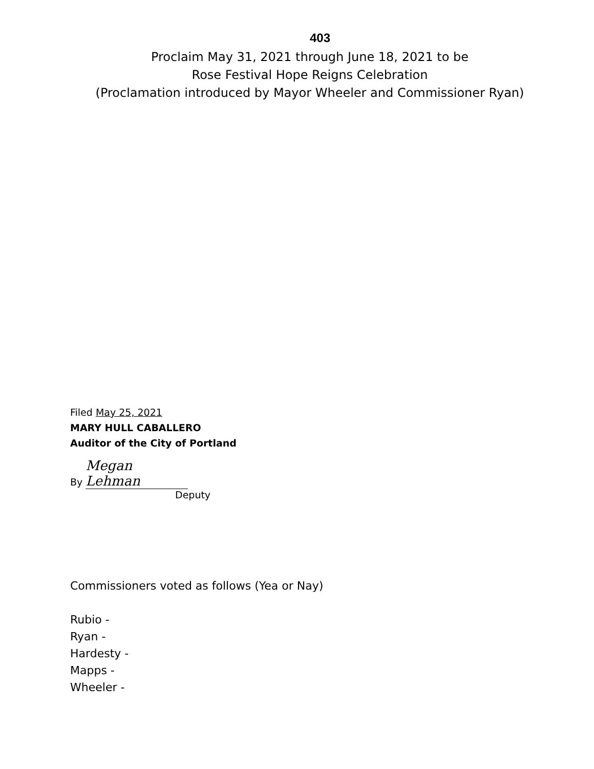403
Proclaim May 31, 2021 through June 18, 2021 to be
Rose Festival Hope Reigns Celebration
(Proclamation introduced by Mayor Wheeler and Commissioner Ryan)
Filed May 25, 2021
MARY HULL CABALLERO
Auditor of the City of Portland
By Megan Lehman
Deputy
Commissioners voted as follows (Yea or Nay)
Rubio -
Ryan -
Hardesty -
Mapps -
Wheeler -